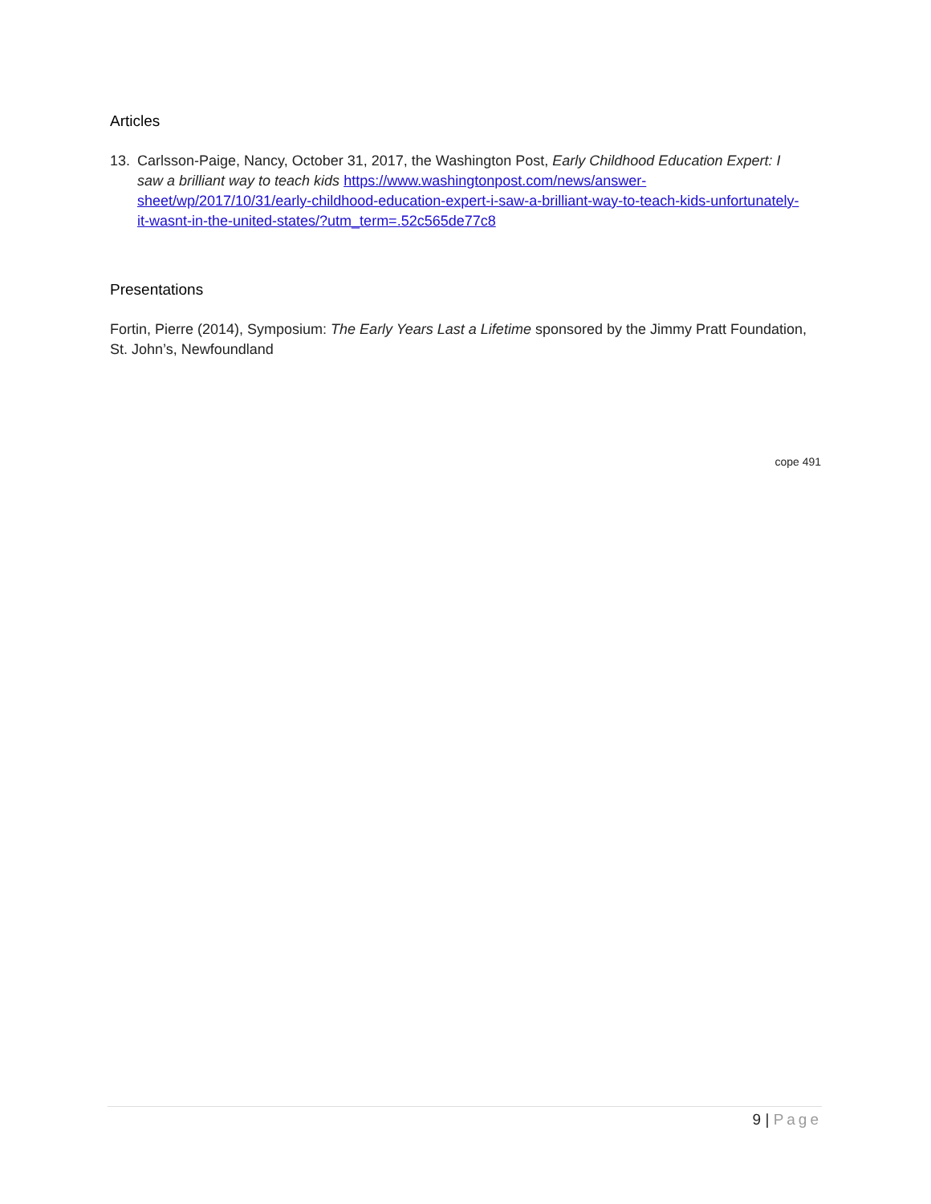Articles
13. Carlsson-Paige, Nancy, October 31, 2017, the Washington Post, Early Childhood Education Expert: I saw a brilliant way to teach kids https://www.washingtonpost.com/news/answer-sheet/wp/2017/10/31/early-childhood-education-expert-i-saw-a-brilliant-way-to-teach-kids-unfortunately-it-wasnt-in-the-united-states/?utm_term=.52c565de77c8
Presentations
Fortin, Pierre (2014), Symposium: The Early Years Last a Lifetime sponsored by the Jimmy Pratt Foundation, St. John’s, Newfoundland
cope 491
9 | Page